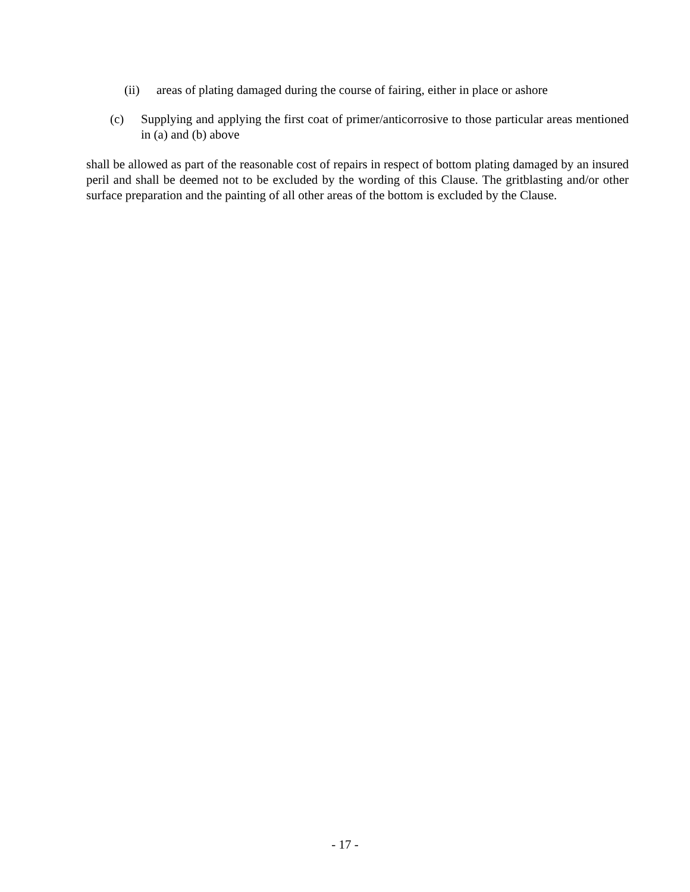(ii) areas of plating damaged during the course of fairing, either in place or ashore
(c) Supplying and applying the first coat of primer/anticorrosive to those particular areas mentioned in (a) and (b) above
shall be allowed as part of the reasonable cost of repairs in respect of bottom plating damaged by an insured peril and shall be deemed not to be excluded by the wording of this Clause. The gritblasting and/or other surface preparation and the painting of all other areas of the bottom is excluded by the Clause.
- 17 -